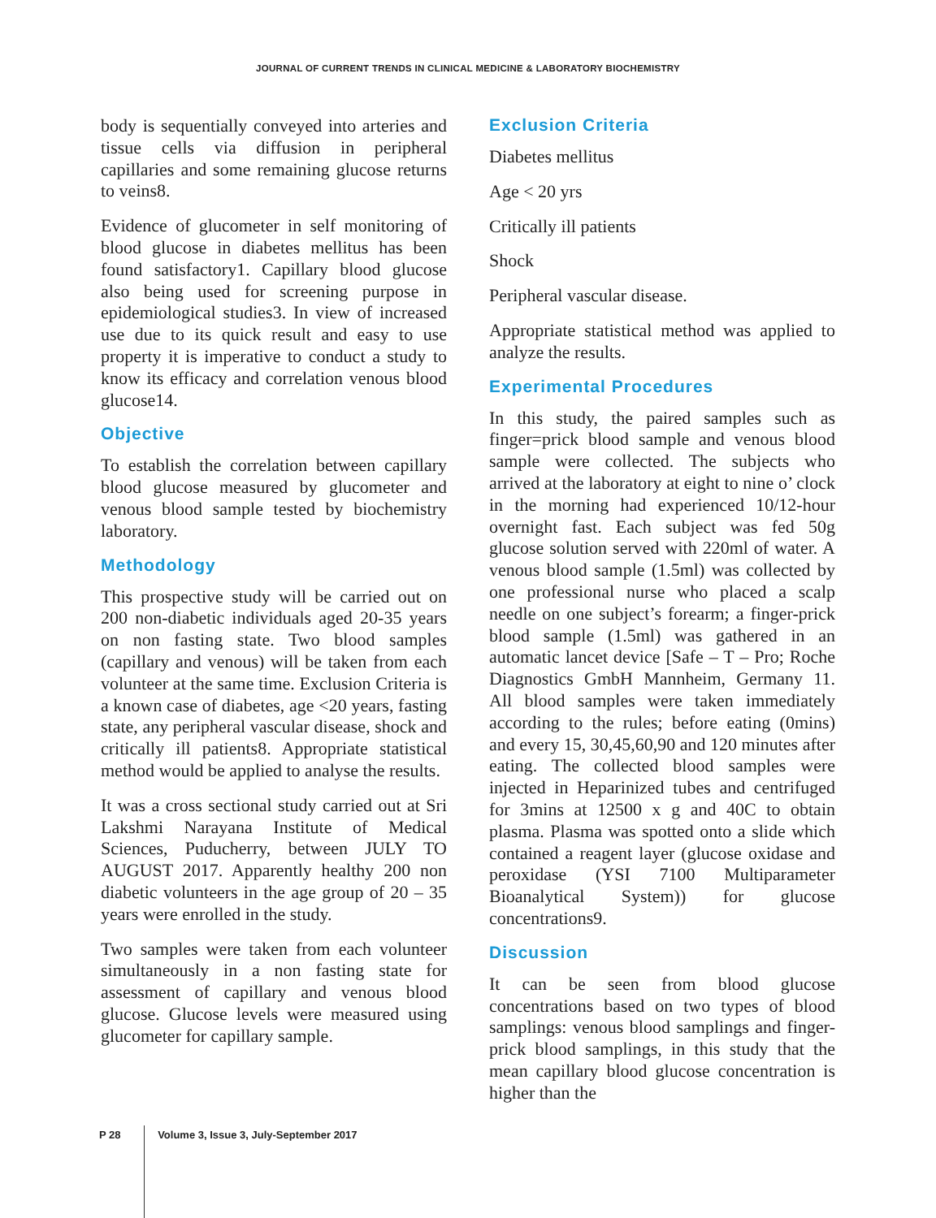JOURNAL OF CURRENT TRENDS IN CLINICAL MEDICINE & LABORATORY BIOCHEMISTRY
body is sequentially conveyed into arteries and tissue cells via diffusion in peripheral capillaries and some remaining glucose returns to veins8.
Evidence of glucometer in self monitoring of blood glucose in diabetes mellitus has been found satisfactory1. Capillary blood glucose also being used for screening purpose in epidemiological studies3. In view of increased use due to its quick result and easy to use property it is imperative to conduct a study to know its efficacy and correlation venous blood glucose14.
Objective
To establish the correlation between capillary blood glucose measured by glucometer and venous blood sample tested by biochemistry laboratory.
Methodology
This prospective study will be carried out on 200 non-diabetic individuals aged 20-35 years on non fasting state. Two blood samples (capillary and venous) will be taken from each volunteer at the same time. Exclusion Criteria is a known case of diabetes, age <20 years, fasting state, any peripheral vascular disease, shock and critically ill patients8. Appropriate statistical method would be applied to analyse the results.
It was a cross sectional study carried out at Sri Lakshmi Narayana Institute of Medical Sciences, Puducherry, between JULY TO AUGUST 2017. Apparently healthy 200 non diabetic volunteers in the age group of 20 – 35 years were enrolled in the study.
Two samples were taken from each volunteer simultaneously in a non fasting state for assessment of capillary and venous blood glucose. Glucose levels were measured using glucometer for capillary sample.
Exclusion Criteria
Diabetes mellitus
Age < 20 yrs
Critically ill patients
Shock
Peripheral vascular disease.
Appropriate statistical method was applied to analyze the results.
Experimental Procedures
In this study, the paired samples such as finger=prick blood sample and venous blood sample were collected. The subjects who arrived at the laboratory at eight to nine o’ clock in the morning had experienced 10/12-hour overnight fast. Each subject was fed 50g glucose solution served with 220ml of water. A venous blood sample (1.5ml) was collected by one professional nurse who placed a scalp needle on one subject’s forearm; a finger-prick blood sample (1.5ml) was gathered in an automatic lancet device [Safe – T – Pro; Roche Diagnostics GmbH Mannheim, Germany 11. All blood samples were taken immediately according to the rules; before eating (0mins) and every 15, 30,45,60,90 and 120 minutes after eating. The collected blood samples were injected in Heparinized tubes and centrifuged for 3mins at 12500 x g and 40C to obtain plasma. Plasma was spotted onto a slide which contained a reagent layer (glucose oxidase and peroxidase (YSI 7100 Multiparameter Bioanalytical System)) for glucose concentrations9.
Discussion
It can be seen from blood glucose concentrations based on two types of blood samplings: venous blood samplings and finger-prick blood samplings, in this study that the mean capillary blood glucose concentration is higher than the
P 28 Volume 3, Issue 3, July-September 2017